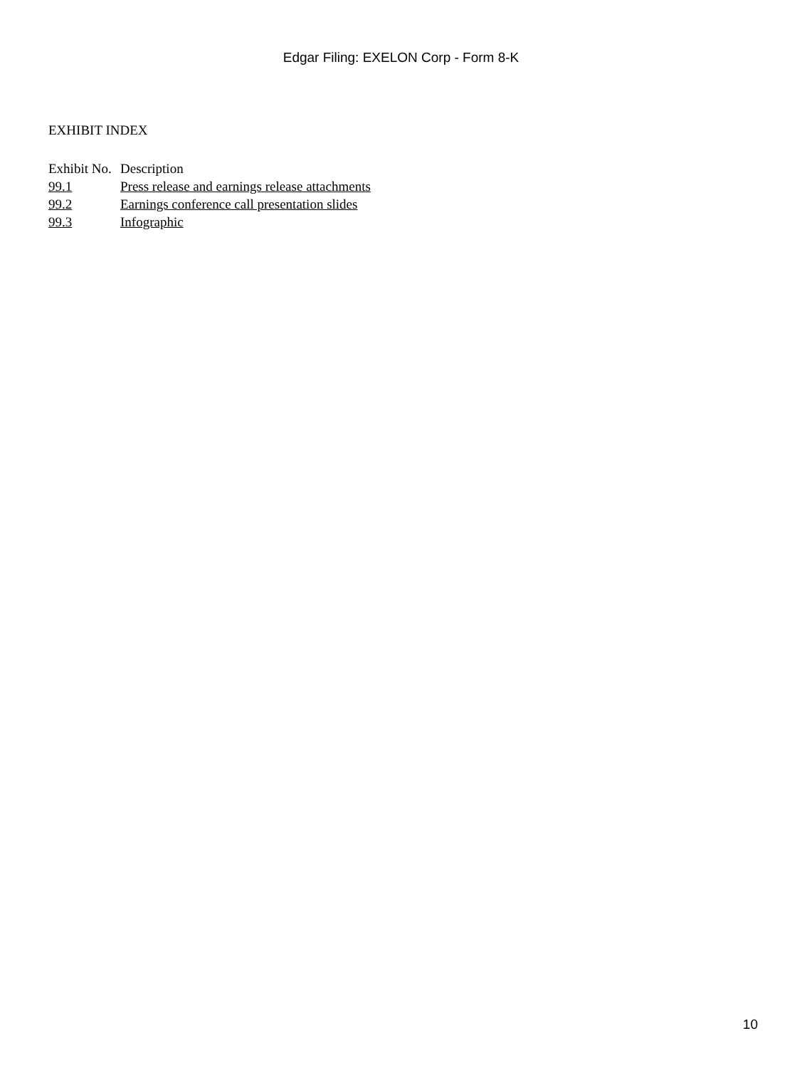Edgar Filing: EXELON Corp - Form 8-K
EXHIBIT INDEX
| Exhibit No. | Description |
| --- | --- |
| 99.1 | Press release and earnings release attachments |
| 99.2 | Earnings conference call presentation slides |
| 99.3 | Infographic |
10